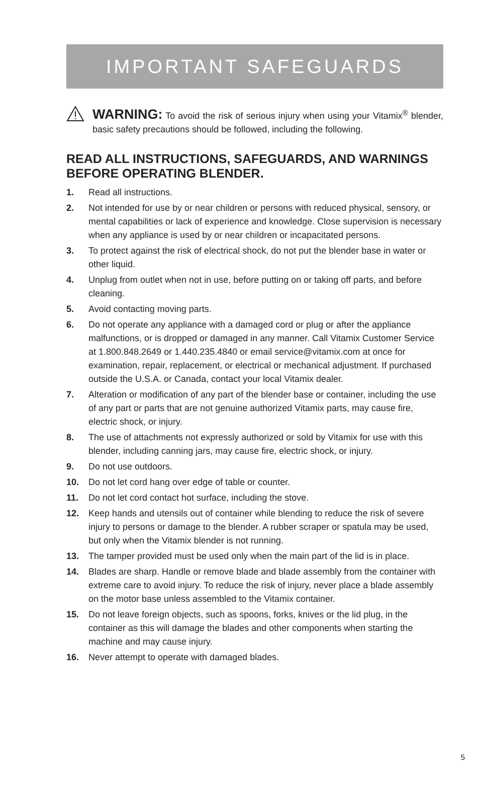IMPORTANT SAFEGUARDS
WARNING: To avoid the risk of serious injury when using your Vitamix<sup>®</sup> blender, basic safety precautions should be followed, including the following.
READ ALL INSTRUCTIONS, SAFEGUARDS, AND WARNINGS BEFORE OPERATING BLENDER.
1. Read all instructions.
2. Not intended for use by or near children or persons with reduced physical, sensory, or mental capabilities or lack of experience and knowledge. Close supervision is necessary when any appliance is used by or near children or incapacitated persons.
3. To protect against the risk of electrical shock, do not put the blender base in water or other liquid.
4. Unplug from outlet when not in use, before putting on or taking off parts, and before cleaning.
5. Avoid contacting moving parts.
6. Do not operate any appliance with a damaged cord or plug or after the appliance malfunctions, or is dropped or damaged in any manner. Call Vitamix Customer Service at 1.800.848.2649 or 1.440.235.4840 or email service@vitamix.com at once for examination, repair, replacement, or electrical or mechanical adjustment. If purchased outside the U.S.A. or Canada, contact your local Vitamix dealer.
7. Alteration or modification of any part of the blender base or container, including the use of any part or parts that are not genuine authorized Vitamix parts, may cause fire, electric shock, or injury.
8. The use of attachments not expressly authorized or sold by Vitamix for use with this blender, including canning jars, may cause fire, electric shock, or injury.
9. Do not use outdoors.
10. Do not let cord hang over edge of table or counter.
11. Do not let cord contact hot surface, including the stove.
12. Keep hands and utensils out of container while blending to reduce the risk of severe injury to persons or damage to the blender. A rubber scraper or spatula may be used, but only when the Vitamix blender is not running.
13. The tamper provided must be used only when the main part of the lid is in place.
14. Blades are sharp. Handle or remove blade and blade assembly from the container with extreme care to avoid injury. To reduce the risk of injury, never place a blade assembly on the motor base unless assembled to the Vitamix container.
15. Do not leave foreign objects, such as spoons, forks, knives or the lid plug, in the container as this will damage the blades and other components when starting the machine and may cause injury.
16. Never attempt to operate with damaged blades.
5